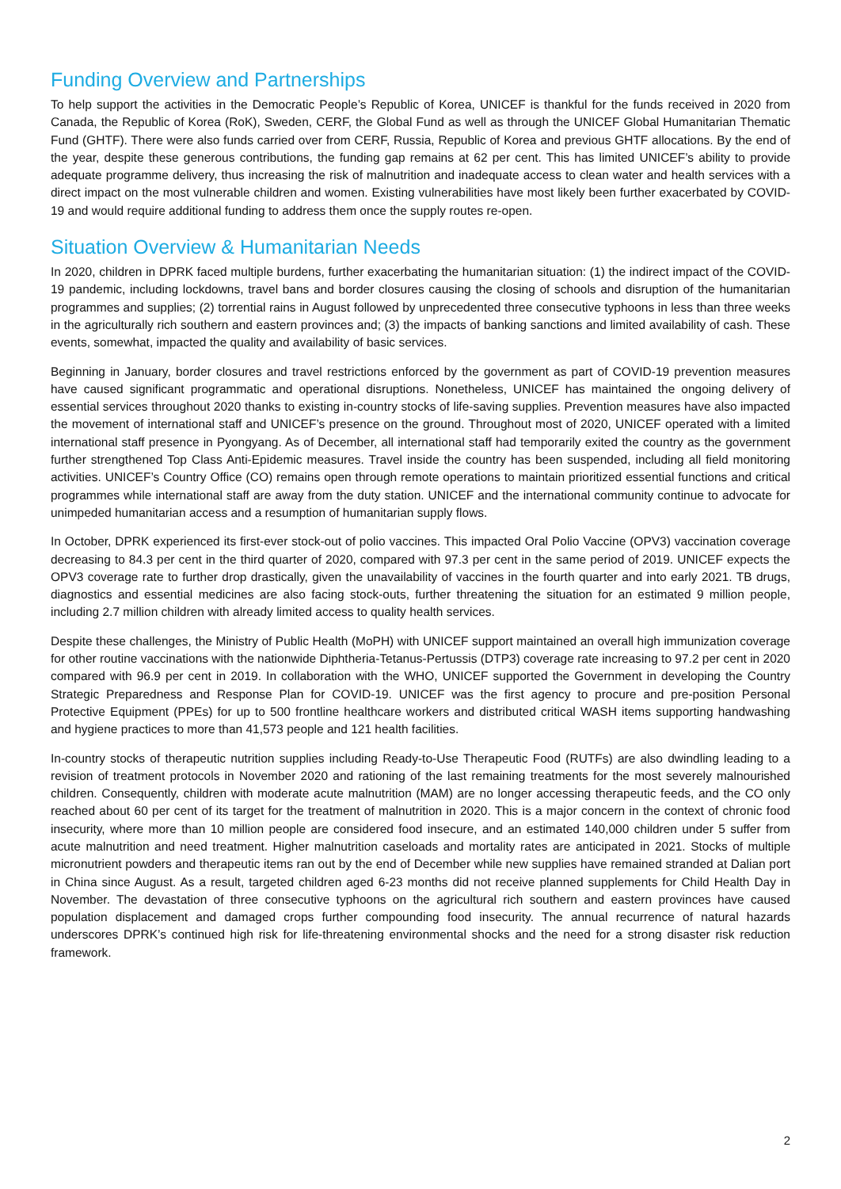Funding Overview and Partnerships
To help support the activities in the Democratic People’s Republic of Korea, UNICEF is thankful for the funds received in 2020 from Canada, the Republic of Korea (RoK), Sweden, CERF, the Global Fund as well as through the UNICEF Global Humanitarian Thematic Fund (GHTF). There were also funds carried over from CERF, Russia, Republic of Korea and previous GHTF allocations. By the end of the year, despite these generous contributions, the funding gap remains at 62 per cent. This has limited UNICEF’s ability to provide adequate programme delivery, thus increasing the risk of malnutrition and inadequate access to clean water and health services with a direct impact on the most vulnerable children and women. Existing vulnerabilities have most likely been further exacerbated by COVID-19 and would require additional funding to address them once the supply routes re-open.
Situation Overview & Humanitarian Needs
In 2020, children in DPRK faced multiple burdens, further exacerbating the humanitarian situation: (1) the indirect impact of the COVID-19 pandemic, including lockdowns, travel bans and border closures causing the closing of schools and disruption of the humanitarian programmes and supplies; (2) torrential rains in August followed by unprecedented three consecutive typhoons in less than three weeks in the agriculturally rich southern and eastern provinces and; (3) the impacts of banking sanctions and limited availability of cash. These events, somewhat, impacted the quality and availability of basic services.
Beginning in January, border closures and travel restrictions enforced by the government as part of COVID-19 prevention measures have caused significant programmatic and operational disruptions. Nonetheless, UNICEF has maintained the ongoing delivery of essential services throughout 2020 thanks to existing in-country stocks of life-saving supplies. Prevention measures have also impacted the movement of international staff and UNICEF’s presence on the ground. Throughout most of 2020, UNICEF operated with a limited international staff presence in Pyongyang. As of December, all international staff had temporarily exited the country as the government further strengthened Top Class Anti-Epidemic measures. Travel inside the country has been suspended, including all field monitoring activities. UNICEF’s Country Office (CO) remains open through remote operations to maintain prioritized essential functions and critical programmes while international staff are away from the duty station. UNICEF and the international community continue to advocate for unimpeded humanitarian access and a resumption of humanitarian supply flows.
In October, DPRK experienced its first-ever stock-out of polio vaccines. This impacted Oral Polio Vaccine (OPV3) vaccination coverage decreasing to 84.3 per cent in the third quarter of 2020, compared with 97.3 per cent in the same period of 2019. UNICEF expects the OPV3 coverage rate to further drop drastically, given the unavailability of vaccines in the fourth quarter and into early 2021. TB drugs, diagnostics and essential medicines are also facing stock-outs, further threatening the situation for an estimated 9 million people, including 2.7 million children with already limited access to quality health services.
Despite these challenges, the Ministry of Public Health (MoPH) with UNICEF support maintained an overall high immunization coverage for other routine vaccinations with the nationwide Diphtheria-Tetanus-Pertussis (DTP3) coverage rate increasing to 97.2 per cent in 2020 compared with 96.9 per cent in 2019. In collaboration with the WHO, UNICEF supported the Government in developing the Country Strategic Preparedness and Response Plan for COVID-19. UNICEF was the first agency to procure and pre-position Personal Protective Equipment (PPEs) for up to 500 frontline healthcare workers and distributed critical WASH items supporting handwashing and hygiene practices to more than 41,573 people and 121 health facilities.
In-country stocks of therapeutic nutrition supplies including Ready-to-Use Therapeutic Food (RUTFs) are also dwindling leading to a revision of treatment protocols in November 2020 and rationing of the last remaining treatments for the most severely malnourished children. Consequently, children with moderate acute malnutrition (MAM) are no longer accessing therapeutic feeds, and the CO only reached about 60 per cent of its target for the treatment of malnutrition in 2020. This is a major concern in the context of chronic food insecurity, where more than 10 million people are considered food insecure, and an estimated 140,000 children under 5 suffer from acute malnutrition and need treatment. Higher malnutrition caseloads and mortality rates are anticipated in 2021. Stocks of multiple micronutrient powders and therapeutic items ran out by the end of December while new supplies have remained stranded at Dalian port in China since August. As a result, targeted children aged 6-23 months did not receive planned supplements for Child Health Day in November. The devastation of three consecutive typhoons on the agricultural rich southern and eastern provinces have caused population displacement and damaged crops further compounding food insecurity. The annual recurrence of natural hazards underscores DPRK’s continued high risk for life-threatening environmental shocks and the need for a strong disaster risk reduction framework.
2